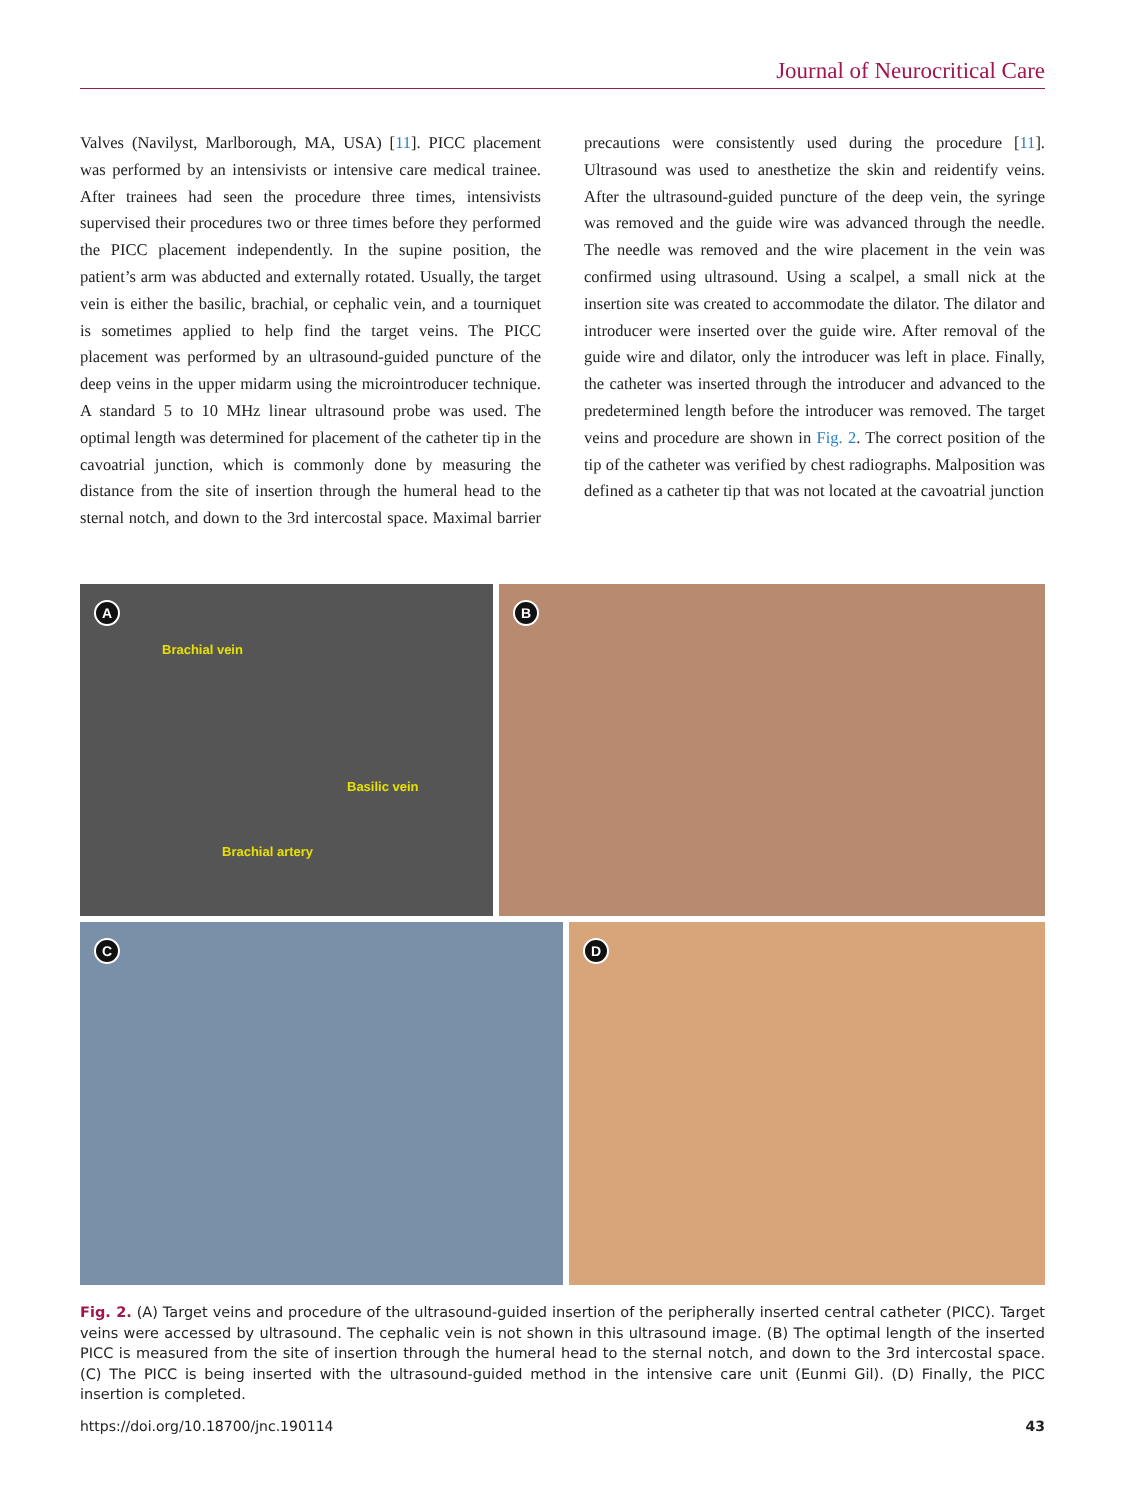Journal of Neurocritical Care
Valves (Navilyst, Marlborough, MA, USA) [11]. PICC placement was performed by an intensivists or intensive care medical trainee. After trainees had seen the procedure three times, intensivists supervised their procedures two or three times before they performed the PICC placement independently. In the supine position, the patient’s arm was abducted and externally rotated. Usually, the target vein is either the basilic, brachial, or cephalic vein, and a tourniquet is sometimes applied to help find the target veins. The PICC placement was performed by an ultrasound-guided puncture of the deep veins in the upper midarm using the microintroducer technique. A standard 5 to 10 MHz linear ultrasound probe was used. The optimal length was determined for placement of the catheter tip in the cavoatrial junction, which is commonly done by measuring the distance from the site of insertion through the humeral head to the sternal notch, and down to the 3rd intercostal space. Maximal barrier precautions were consistently used during the procedure [11]. Ultrasound was used to anesthetize the skin and reidentify veins. After the ultrasound-guided puncture of the deep vein, the syringe was removed and the guide wire was advanced through the needle. The needle was removed and the wire placement in the vein was confirmed using ultrasound. Using a scalpel, a small nick at the insertion site was created to accommodate the dilator. The dilator and introducer were inserted over the guide wire. After removal of the guide wire and dilator, only the introducer was left in place. Finally, the catheter was inserted through the introducer and advanced to the predetermined length before the introducer was removed. The target veins and procedure are shown in Fig. 2. The correct position of the tip of the catheter was verified by chest radiographs. Malposition was defined as a catheter tip that was not located at the cavoatrial junction
A
Brachial vein
Basilic vein
Brachial artery
B
C D
Fig. 2. (A) Target veins and procedure of the ultrasound-guided insertion of the peripherally inserted central catheter (PICC). Target veins were accessed by ultrasound. The cephalic vein is not shown in this ultrasound image. (B) The optimal length of the inserted PICC is measured from the site of insertion through the humeral head to the sternal notch, and down to the 3rd intercostal space. (C) The PICC is being inserted with the ultrasound-guided method in the intensive care unit (Eunmi Gil). (D) Finally, the PICC insertion is completed.
https://doi.org/10.18700/jnc.190114 43